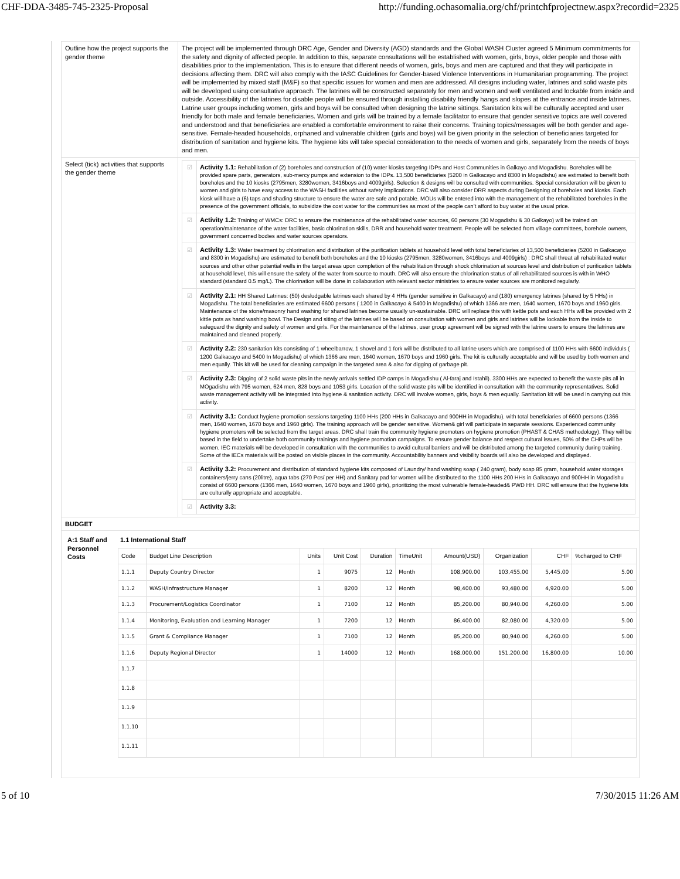CHF-DDA-3485-745-2325-Proposal http://funding.ochasomalia.org/chf/printchfprojectnew.aspx?recordid=2325
| Outline how the project supports the gender theme | The project will be implemented through DRC Age, Gender and Diversity (AGD) standards and the Global WASH Cluster agreed 5 Minimum commitments for the safety and dignity of affected people. In addition to this, separate consultations will be established with women, girls, boys, older people and those with disabilities prior to the implementation. This is to ensure that different needs of women, girls, boys and men are captured and that they will participate in decisions affecting them. DRC will also comply with the IASC Guidelines for Gender-based Violence Interventions in Humanitarian programming. The project will be implemented by mixed staff (M&F) so that specific issues for women and men are addressed. All designs including water, latrines and solid waste pits will be developed using consultative approach. The latrines will be constructed separately for men and women and well ventilated and lockable from inside and outside. Accessibility of the latrines for disable people will be ensured through installing disability friendly hangs and slopes at the entrance and inside latrines. Latrine user groups including women, girls and boys will be consulted when designing the latrine sittings. Sanitation kits will be culturally accepted and user friendly for both male and female beneficiaries. Women and girls will be trained by a female facilitator to ensure that gender sensitive topics are well covered and understood and that beneficiaries are enabled a comfortable environment to raise their concerns. Training topics/messages will be both gender and age-sensitive. Female-headed households, orphaned and vulnerable children (girls and boys) will be given priority in the selection of beneficiaries targeted for distribution of sanitation and hygiene kits. The hygiene kits will take special consideration to the needs of women and girls, separately from the needs of boys and men. |
| Select (tick) activities that supports the gender theme | / ☑ / Activity 1.1: Rehabilitation of (2) boreholes and construction of (10) water kiosks targeting IDPs and Host Communities in Galkayo and Mogadishu. Boreholes will be provided spare parts, generators, sub-mercy pumps and extension to the IDPs. 13,500 beneficiaries (5200 in Galkacayo and 8300 in Mogadishu) are estimated to benefit both boreholes and the 10 kiosks (2795men, 3280women, 3416boys and 4009girls). Selection & designs will be consulted with communities. Special consideration will be given to women and girls to have easy access to the WASH facilities without safety implications. DRC will also consider DRR aspects during Designing of boreholes and kiosks. Each kiosk will have a (6) taps and shading structure to ensure the water are safe and potable. MOUs will be entered into with the management of the rehabilitated boreholes in the presence of the government officials, to subsidize the cost water for the communities as most of the people can’t afford to buy water at the usual price. / / ☑ / Activity 1.2: Training of WMCs: DRC to ensure the maintenance of the rehabilitated water sources, 60 persons (30 Mogadishu & 30 Galkayo) will be trained on operation/maintenance of the water facilities, basic chlorination skills, DRR and household water treatment. People will be selected from village committees, borehole owners, government concerned bodies and water sources operators. / / ☑ / Activity 1.3: Water treatment by chlorination and distribution of the purification tablets at household level with total beneficiaries of 13,500 beneficiaries (5200 in Galkacayo and 8300 in Mogadishu) are estimated to benefit both boreholes and the 10 kiosks (2795men, 3280women, 3416boys and 4009girls) : DRC shall threat all rehabilitated water sources and other other potential wells in the target areas upon completion of the rehabilitation through shock chlorination at sources level and distribution of purification tablets at household level, this will ensure the safety of the water from source to mouth. DRC will also ensure the chlorination status of all rehabilitated sources is with in WHO standard (standard 0.5 mg/L). The chlorination will be done in collaboration with relevant sector ministries to ensure water sources are monitored regularly. / / ☑ / Activity 2.1: HH Shared Latrines: (50) desludgable latrines each shared by 4 HHs (gender sensitive in Galkacayo) and (180) emergency latrines (shared by 5 HHs) in Mogadishu. The total beneficiaries are estimated 6600 persons ( 1200 in Galkacayo & 5400 in Mogadishu) of which 1366 are men, 1640 women, 1670 boys and 1960 girls. Maintenance of the stone/masonry hand washing for shared latrines become usually un-sustainable. DRC will replace this with kettle pots and each HHs will be provided with 2 kittle pots as hand washing bowl. The Design and siting of the latrines will be based on consultation with women and girls and latrines will be lockable from the inside to safeguard the dignity and safety of women and girls. For the maintenance of the latrines, user group agreement will be signed with the latrine users to ensure the latrines are maintained and cleaned properly. / / ☑ / Activity 2.2: 230 sanitation kits consisting of 1 wheelbarrow, 1 shovel and 1 fork will be distributed to all latrine users which are comprised of 1100 HHs with 6600 individuls ( 1200 Galkacayo and 5400 In Mogadishu) of which 1366 are men, 1640 women, 1670 boys and 1960 girls. The kit is culturally acceptable and will be used by both women and men equally. This kit will be used for cleaning campaign in the targeted area & also for digging of garbage pit. / / ☑ / Activity 2.3: Digging of 2 solid waste pits in the newly arrivals settled IDP camps in Mogadishu ( Al-faraj and Istahil). 3300 HHs are expected to benefit the waste pits all in MOgadishu with 795 women, 624 men, 828 boys and 1053 girls. Location of the solid waste pits will be identified in consultation with the community representatives. Solid waste management activity will be integrated into hygiene & sanitation activity. DRC will involve women, girls, boys & men equally. Sanitation kit will be used in carrying out this activity. / / ☑ / Activity 3.1: Conduct hygiene promotion sessions targeting 1100 HHs (200 HHs in Galkacayo and 900HH in Mogadishu). with total beneficiaries of 6600 persons (1366 men, 1640 women, 1670 boys and 1960 girls). The training approach will be gender sensitive. Women& girl will participate in separate sessions. Experienced community hygiene promoters will be selected from the target areas. DRC shall train the community hygiene promoters on hygiene promotion (PHAST & CHAS methodology). They will be based in the field to undertake both community trainings and hygiene promotion campaigns. To ensure gender balance and respect cultural issues, 50% of the CHPs will be women. IEC materials will be developed in consultation with the communities to avoid cultural barriers and will be distributed among the targeted community during training. Some of the IECs materials will be posted on visible places in the community. Accountability banners and visibility boards will also be developed and displayed. / / ☑ / Activity 3.2: Procurement and distribution of standard hygiene kits composed of Laundry/ hand washing soap ( 240 gram), body soap 85 gram, household water storages containers/jerry cans (20litre), aqua tabs (270 Pcs/ per HH) and Sanitary pad for women will be distributed to the 1100 HHs 200 HHs in Galkacayo and 900HH in Mogadishu consist of 6600 persons (1366 men, 1640 women, 1670 boys and 1960 girls), prioritizing the most vulnerable female-headed& PWD HH. DRC will ensure that the hygiene kits are culturally appropriate and acceptable. / / ☑ / Activity 3.3: / |
| BUDGET | |
| / A:1 Staff and Personnel Costs / 1.1 International Staff / Code / Budget Line Description / Units / Unit Cost / Duration / TimeUnit / Amount(USD) / Organization / CHF / %charged to CHF / / --- / --- / --- / --- / --- / --- / --- / --- / --- / --- / / 1.1.1 / Deputy Country Director / 1 / 9075 / 12 / Month / 108,900.00 / 103,455.00 / 5,445.00 / 5.00 / / 1.1.2 / WASH/Infrastructure Manager / 1 / 8200 / 12 / Month / 98,400.00 / 93,480.00 / 4,920.00 / 5.00 / / 1.1.3 / Procurement/Logistics Coordinator / 1 / 7100 / 12 / Month / 85,200.00 / 80,940.00 / 4,260.00 / 5.00 / / 1.1.4 / Monitoring, Evaluation and Learning Manager / 1 / 7200 / 12 / Month / 86,400.00 / 82,080.00 / 4,320.00 / 5.00 / / 1.1.5 / Grant & Compliance Manager / 1 / 7100 / 12 / Month / 85,200.00 / 80,940.00 / 4,260.00 / 5.00 / / 1.1.6 / Deputy Regional Director / 1 / 14000 / 12 / Month / 168,000.00 / 151,200.00 / 16,800.00 / 10.00 / / 1.1.7 / / / / / / / / / / / 1.1.8 / / / / / / / / / / / 1.1.9 / / / / / / / / / / / 1.1.10 / / / / / / / / / / / 1.1.11 / / / / / / / / / / / | |
5 of 10 7/30/2015 11:26 AM